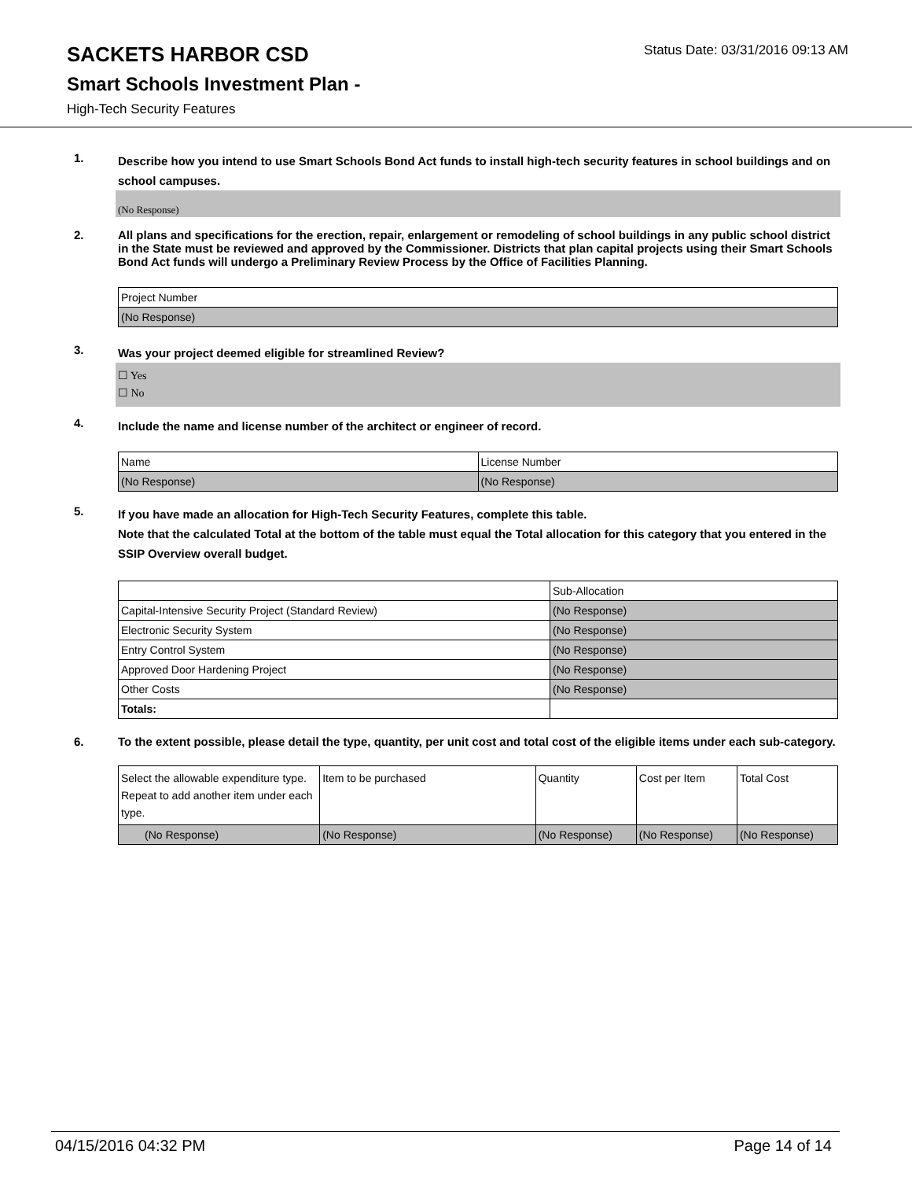Status Date: 03/31/2016 09:13 AM
SACKETS HARBOR CSD
Smart Schools Investment Plan -
High-Tech Security Features
1.
Describe how you intend to use Smart Schools Bond Act funds to install high-tech security features in school buildings and on school campuses.
(No Response)
2.
All plans and specifications for the erection, repair, enlargement or remodeling of school buildings in any public school district in the State must be reviewed and approved by the Commissioner. Districts that plan capital projects using their Smart Schools Bond Act funds will undergo a Preliminary Review Process by the Office of Facilities Planning.
| Project Number |
| (No Response) |
3.
Was your project deemed eligible for streamlined Review?
☐ Yes
☐ No
4.
Include the name and license number of the architect or engineer of record.
| Name | License Number |
| (No Response) | (No Response) |
5.
If you have made an allocation for High-Tech Security Features, complete this table.
Note that the calculated Total at the bottom of the table must equal the Total allocation for this category that you entered in the SSIP Overview overall budget.
| | Sub-Allocation |
| Capital-Intensive Security Project (Standard Review) | (No Response) |
| Electronic Security System | (No Response) |
| Entry Control System | (No Response) |
| Approved Door Hardening Project | (No Response) |
| Other Costs | (No Response) |
| Totals: | |
6.
To the extent possible, please detail the type, quantity, per unit cost and total cost of the eligible items under each sub-category.
| Select the allowable expenditure type. Repeat to add another item under each type. | Item to be purchased | Quantity | Cost per Item | Total Cost |
| (No Response) | (No Response) | (No Response) | (No Response) | (No Response) |
04/15/2016 04:32 PM Page 14 of 14